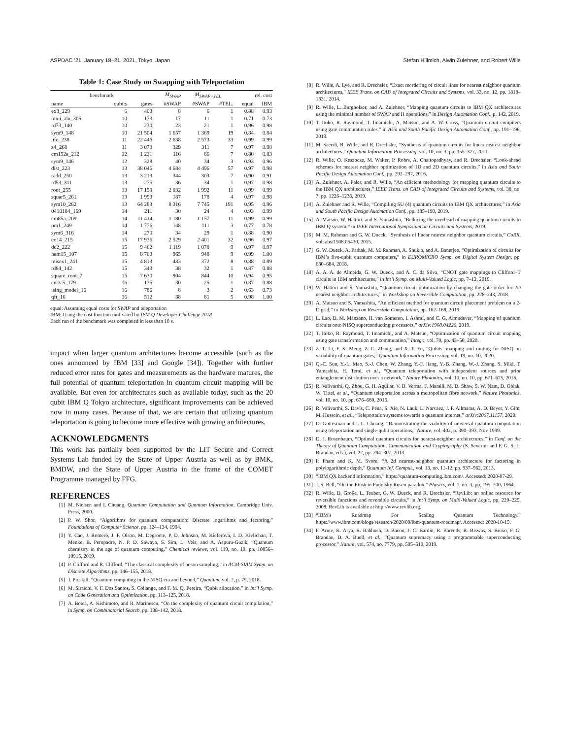ASPDAC ’21, January 18–21, 2021, Tokyo, Japan Stefan Hillmich, Alwin Zulehner, and Robert Wille
Table 1: Case Study on Swapping with Teleportation
| benchmark | | | M<sub>SWAP</sub> | M<sub>SWAP+TEL</sub> | | rel. cost | |
| --- | --- | --- | --- | --- | --- | --- | --- |
| name | qubits | gates | #SWAP | #SWAP | #TEL. | equal | IBM |
| ex3_229 | 6 | 403 | 8 | 6 | 1 | 0.88 | 0.93 |
| mini_alu_305 | 10 | 173 | 17 | 11 | 1 | 0.71 | 0.73 |
| rd73_140 | 10 | 230 | 23 | 21 | 1 | 0.96 | 0.98 |
| sym9_148 | 10 | 21 504 | 1 657 | 1 369 | 19 | 0.84 | 0.84 |
| life_238 | 11 | 22 445 | 2 638 | 2 573 | 33 | 0.99 | 0.99 |
| z4_268 | 11 | 3 073 | 329 | 311 | 7 | 0.97 | 0.98 |
| cm152a_212 | 12 | 1 221 | 116 | 86 | 7 | 0.80 | 0.83 |
| sym9_146 | 12 | 328 | 40 | 34 | 3 | 0.93 | 0.96 |
| dist_223 | 13 | 38 046 | 4 684 | 4 496 | 57 | 0.97 | 0.98 |
| radd_250 | 13 | 3 213 | 344 | 303 | 7 | 0.90 | 0.91 |
| rd53_311 | 13 | 275 | 36 | 34 | 1 | 0.97 | 0.98 |
| root_255 | 13 | 17 159 | 2 032 | 1 992 | 11 | 0.99 | 0.99 |
| squar5_261 | 13 | 1 993 | 187 | 178 | 4 | 0.97 | 0.98 |
| sym10_262 | 13 | 64 283 | 8 316 | 7 745 | 191 | 0.95 | 0.96 |
| 0410184_169 | 14 | 211 | 30 | 24 | 4 | 0.93 | 0.99 |
| cm85a_209 | 14 | 11 414 | 1 180 | 1 157 | 11 | 0.99 | 0.99 |
| pm1_249 | 14 | 1 776 | 148 | 111 | 3 | 0.77 | 0.78 |
| sym6_316 | 14 | 270 | 34 | 29 | 1 | 0.88 | 0.90 |
| co14_215 | 15 | 17 936 | 2 529 | 2 401 | 32 | 0.96 | 0.97 |
| dc2_222 | 15 | 9 462 | 1 119 | 1 078 | 9 | 0.97 | 0.97 |
| ham15_107 | 15 | 8 763 | 965 | 948 | 9 | 0.99 | 1.00 |
| misex1_241 | 15 | 4 813 | 433 | 372 | 8 | 0.88 | 0.89 |
| rd84_142 | 15 | 343 | 38 | 32 | 1 | 0.87 | 0.88 |
| square_root_7 | 15 | 7 630 | 904 | 844 | 10 | 0.94 | 0.95 |
| cnt3-5_179 | 16 | 175 | 30 | 25 | 1 | 0.87 | 0.88 |
| ising_model_16 | 16 | 786 | 8 | 3 | 2 | 0.63 | 0.73 |
| qft_16 | 16 | 512 | 88 | 81 | 5 | 0.98 | 1.00 |
equal: Assuming equal costs for SWAP and teleportation
IBM: Using the cost function motivated by IBM Q Developer Challenge 2018
Each run of the benchmark was completed in less than 10 s.
impact when larger quantum architectures become accessible (such as the ones announced by IBM [33] and Google [34]). Together with further reduced error rates for gates and measurements as the hardware matures, the full potential of quantum teleportation in quantum circuit mapping will be available. But even for architectures such as available today, such as the 20 qubit IBM Q Tokyo architecture, significant improvements can be achieved now in many cases. Because of that, we are certain that utilizing quantum teleportation is going to become more effective with growing architectures.
ACKNOWLEDGMENTS
This work has partially been supported by the LIT Secure and Correct Systems Lab funded by the State of Upper Austria as well as by BMK, BMDW, and the State of Upper Austria in the frame of the COMET Programme managed by FFG.
REFERENCES
[1] M. Nielsen and I. Chuang, Quantum Computation and Quantum Information. Cambridge Univ. Press, 2000.
[2] P. W. Shor, “Algorithms for quantum computation: Discrete logarithms and factoring,” Foundations of Computer Science, pp. 124–134, 1994.
[3] Y. Cao, J. Romero, J. P. Olson, M. Degroote, P. D. Johnson, M. Kieferová, I. D. Kivlichan, T. Menke, B. Peropadre, N. P. D. Sawaya, S. Sim, L. Veis, and A. Aspuru-Guzik, “Quantum chemistry in the age of quantum computing,” Chemical reviews, vol. 119, no. 19, pp. 10856–10915, 2019.
[4] P. Clifford and R. Clifford, “The classical complexity of boson sampling,” in ACM-SIAM Symp. on Discrete Algorithms, pp. 146–155, 2018.
[5] J. Preskill, “Quantum computing in the NISQ era and beyond,” Quantum, vol. 2, p. 79, 2018.
[6] M. Siraichi, V. F. Dos Santos, S. Collange, and F. M. Q. Pereira, “Qubit allocation,” in Int’l Symp. on Code Generation and Optimization, pp. 113–125, 2018.
[7] A. Botea, A. Kishimoto, and R. Marinescu, “On the complexity of quantum circuit compilation,” in Symp. on Combinatorial Search, pp. 138–142, 2018.
[8] R. Wille, A. Lye, and R. Drechsler, “Exact reordering of circuit lines for nearest neighbor quantum architectures,” IEEE Trans. on CAD of Integrated Circuits and Systems, vol. 33, no. 12, pp. 1818–1831, 2014.
[9] R. Wille, L. Burgholzer, and A. Zulehner, “Mapping quantum circuits to IBM QX architectures using the minimal number of SWAP and H operations,” in Design Automation Conf., p. 142, 2019.
[10] T. Itoko, R. Raymond, T. Imamichi, A. Matsuo, and A. W. Cross, “Quantum circuit compilers using gate commutation rules,” in Asia and South Pacific Design Automation Conf., pp. 191–196, 2019.
[11] M. Saeedi, R. Wille, and R. Drechsler, “Synthesis of quantum circuits for linear nearest neighbor architectures,” Quantum Information Processing, vol. 10, no. 3, pp. 355–377, 2011.
[12] R. Wille, O. Keszocze, M. Walter, P. Rohrs, A. Chattopadhyay, and R. Drechsler, “Look-ahead schemes for nearest neighbor optimization of 1D and 2D quantum circuits,” in Asia and South Pacific Design Automation Conf., pp. 292–297, 2016.
[13] A. Zulehner, A. Paler, and R. Wille, “An efficient methodology for mapping quantum circuits to the IBM QX architectures,” IEEE Trans. on CAD of Integrated Circuits and Systems, vol. 38, no. 7, pp. 1226–1236, 2019.
[14] A. Zulehner and R. Wille, “Compiling SU (4) quantum circuits to IBM QX architectures,” in Asia and South Pacific Design Automation Conf., pp. 185–190, 2019.
[15] A. Matsuo, W. Hattori, and S. Yamashita, “Reducing the overhead of mapping quantum circuits to IBM Q system,” in IEEE International Symposium on Circuits and Systems, 2019.
[16] M. M. Rahman and G. W. Dueck, “Synthesis of linear nearest neighbor quantum circuits,” CoRR, vol. abs/1508.05430, 2015.
[17] G. W. Dueck, A. Pathak, M. M. Rahman, A. Shukla, and A. Banerjee, “Optimization of circuits for IBM’s five-qubit quantum computers,” in EUROMICRO Symp. on Digital System Design, pp. 680–684, 2018.
[18] A. A. A. de Almeida, G. W. Dueck, and A. C. da Silva, “CNOT gate mappings to Clifford+T circuits in IBM architectures,” in Int’l Symp. on Multi-Valued Logic, pp. 7–12, 2019.
[19] W. Hattori and S. Yamashita, “Quantum circuit optimization by changing the gate order for 2D nearest neighbor architectures,” in Workshop on Reversible Computation, pp. 228–243, 2018.
[20] A. Matsuo and S. Yamashita, “An efficient method for quantum circuit placement problem on a 2-D grid,” in Workshop on Reversible Computation, pp. 162–168, 2019.
[21] L. Lao, D. M. Manzano, H. van Someren, I. Ashraf, and C. G. Almudever, “Mapping of quantum circuits onto NISQ superconducting processors,” arXiv:1908.04226, 2019.
[22] T. Itoko, R. Raymond, T. Imamichi, and A. Matsuo, “Optimization of quantum circuit mapping using gate transformation and commutation,” Integr., vol. 70, pp. 43–50, 2020.
[23] Z.-T. Li, F.-X. Meng, Z.-C. Zhang, and X.-T. Yu, “Qubits’ mapping and routing for NISQ on variability of quantum gates,” Quantum Information Processing, vol. 19, no. 10, 2020.
[24] Q.-C. Sun, Y.-L. Mao, S.-J. Chen, W. Zhang, Y.-F. Jiang, Y.-B. Zhang, W.-J. Zhang, S. Miki, T. Yamashita, H. Terai, et al., “Quantum teleportation with independent sources and prior entanglement distribution over a network,” Nature Photonics, vol. 10, no. 10, pp. 671–675, 2016.
[25] R. Valivarthi, Q. Zhou, G. H. Aguilar, V. B. Verma, F. Marsili, M. D. Shaw, S. W. Nam, D. Oblak, W. Tittel, et al., “Quantum teleportation across a metropolitan fibre network,” Nature Photonics, vol. 10, no. 10, pp. 676–680, 2016.
[26] R. Valivarthi, S. Davis, C. Pena, S. Xie, N. Lauk, L. Narvaez, J. P. Allmaras, A. D. Beyer, Y. Gim, M. Hussein, et al., “Teleportation systems towards a quantum internet,” arXiv:2007.11157, 2020.
[27] D. Gottesman and I. L. Chuang, “Demonstrating the viability of universal quantum computation using teleportation and single-qubit operations,” Nature, vol. 402, p. 390–393, Nov 1999.
[28] D. J. Rosenbaum, “Optimal quantum circuits for nearest-neighbor architectures,” in Conf. on the Theory of Quantum Computation, Communication and Cryptography (S. Severini and F. G. S. L. Brandão, eds.), vol. 22, pp. 294–307, 2013.
[29] P. Pham and K. M. Svore, “A 2d nearest-neighbor quantum architecture for factoring in polylogarithmic depth,” Quantum Inf. Comput., vol. 13, no. 11-12, pp. 937–962, 2013.
[30] “IBM QX backend information.” https://quantum-computing.ibm.com/. Accessed: 2020-07-29.
[31] J. S. Bell, “On the Einstein Podolsky Rosen paradox,” Physics, vol. 1, no. 3, pp. 195–200, 1964.
[32] R. Wille, D. Große, L. Teuber, G. W. Dueck, and R. Drechsler, “RevLib: an online resource for reversible functions and reversible circuits,” in Int’l Symp. on Multi-Valued Logic, pp. 220–225, 2008. RevLib is available at http://www.revlib.org.
[33] “IBM’s Roadmap For Scaling Quantum Technology.” https://www.ibm.com/blogs/research/2020/09/ibm-quantum-roadmap/. Accessed: 2020-10-15.
[34] F. Arute, K. Arya, R. Babbush, D. Bacon, J. C. Bardin, R. Barends, R. Biswas, S. Boixo, F. G. Brandao, D. A. Buell, et al., “Quantum supremacy using a programmable superconducting processor,” Nature, vol. 574, no. 7779, pp. 505–510, 2019.